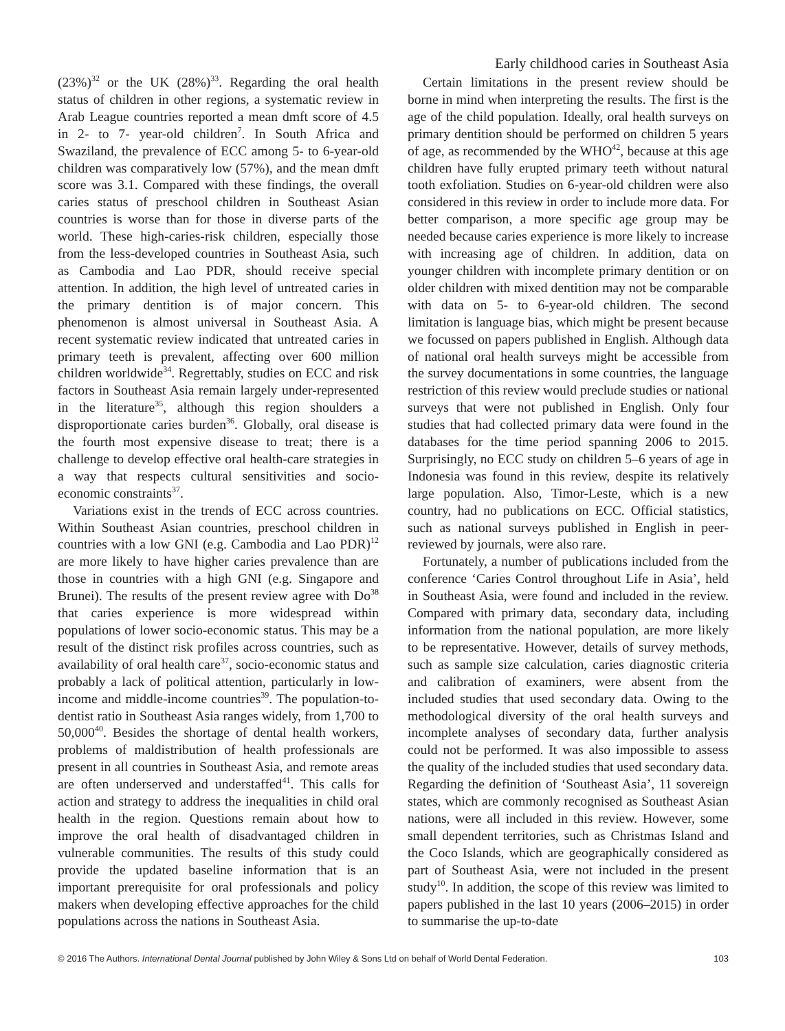Early childhood caries in Southeast Asia
(23%)<sup>32</sup> or the UK (28%)<sup>33</sup>. Regarding the oral health status of children in other regions, a systematic review in Arab League countries reported a mean dmft score of 4.5 in 2- to 7- year-old children<sup>7</sup>. In South Africa and Swaziland, the prevalence of ECC among 5- to 6-year-old children was comparatively low (57%), and the mean dmft score was 3.1. Compared with these findings, the overall caries status of preschool children in Southeast Asian countries is worse than for those in diverse parts of the world. These high-caries-risk children, especially those from the less-developed countries in Southeast Asia, such as Cambodia and Lao PDR, should receive special attention. In addition, the high level of untreated caries in the primary dentition is of major concern. This phenomenon is almost universal in Southeast Asia. A recent systematic review indicated that untreated caries in primary teeth is prevalent, affecting over 600 million children worldwide<sup>34</sup>. Regrettably, studies on ECC and risk factors in Southeast Asia remain largely under-represented in the literature<sup>35</sup>, although this region shoulders a disproportionate caries burden<sup>36</sup>. Globally, oral disease is the fourth most expensive disease to treat; there is a challenge to develop effective oral health-care strategies in a way that respects cultural sensitivities and socio-economic constraints<sup>37</sup>.
Variations exist in the trends of ECC across countries. Within Southeast Asian countries, preschool children in countries with a low GNI (e.g. Cambodia and Lao PDR)<sup>12</sup> are more likely to have higher caries prevalence than are those in countries with a high GNI (e.g. Singapore and Brunei). The results of the present review agree with Do<sup>38</sup> that caries experience is more widespread within populations of lower socio-economic status. This may be a result of the distinct risk profiles across countries, such as availability of oral health care<sup>37</sup>, socio-economic status and probably a lack of political attention, particularly in low-income and middle-income countries<sup>39</sup>. The population-to-dentist ratio in Southeast Asia ranges widely, from 1,700 to 50,000<sup>40</sup>. Besides the shortage of dental health workers, problems of maldistribution of health professionals are present in all countries in Southeast Asia, and remote areas are often underserved and understaffed<sup>41</sup>. This calls for action and strategy to address the inequalities in child oral health in the region. Questions remain about how to improve the oral health of disadvantaged children in vulnerable communities. The results of this study could provide the updated baseline information that is an important prerequisite for oral professionals and policy makers when developing effective approaches for the child populations across the nations in Southeast Asia.
Certain limitations in the present review should be borne in mind when interpreting the results. The first is the age of the child population. Ideally, oral health surveys on primary dentition should be performed on children 5 years of age, as recommended by the WHO<sup>42</sup>, because at this age children have fully erupted primary teeth without natural tooth exfoliation. Studies on 6-year-old children were also considered in this review in order to include more data. For better comparison, a more specific age group may be needed because caries experience is more likely to increase with increasing age of children. In addition, data on younger children with incomplete primary dentition or on older children with mixed dentition may not be comparable with data on 5- to 6-year-old children. The second limitation is language bias, which might be present because we focussed on papers published in English. Although data of national oral health surveys might be accessible from the survey documentations in some countries, the language restriction of this review would preclude studies or national surveys that were not published in English. Only four studies that had collected primary data were found in the databases for the time period spanning 2006 to 2015. Surprisingly, no ECC study on children 5–6 years of age in Indonesia was found in this review, despite its relatively large population. Also, Timor-Leste, which is a new country, had no publications on ECC. Official statistics, such as national surveys published in English in peer-reviewed by journals, were also rare.
Fortunately, a number of publications included from the conference ‘Caries Control throughout Life in Asia’, held in Southeast Asia, were found and included in the review. Compared with primary data, secondary data, including information from the national population, are more likely to be representative. However, details of survey methods, such as sample size calculation, caries diagnostic criteria and calibration of examiners, were absent from the included studies that used secondary data. Owing to the methodological diversity of the oral health surveys and incomplete analyses of secondary data, further analysis could not be performed. It was also impossible to assess the quality of the included studies that used secondary data. Regarding the definition of ‘Southeast Asia’, 11 sovereign states, which are commonly recognised as Southeast Asian nations, were all included in this review. However, some small dependent territories, such as Christmas Island and the Coco Islands, which are geographically considered as part of Southeast Asia, were not included in the present study<sup>10</sup>. In addition, the scope of this review was limited to papers published in the last 10 years (2006–2015) in order to summarise the up-to-date
© 2016 The Authors. International Dental Journal published by John Wiley & Sons Ltd on behalf of World Dental Federation. 103